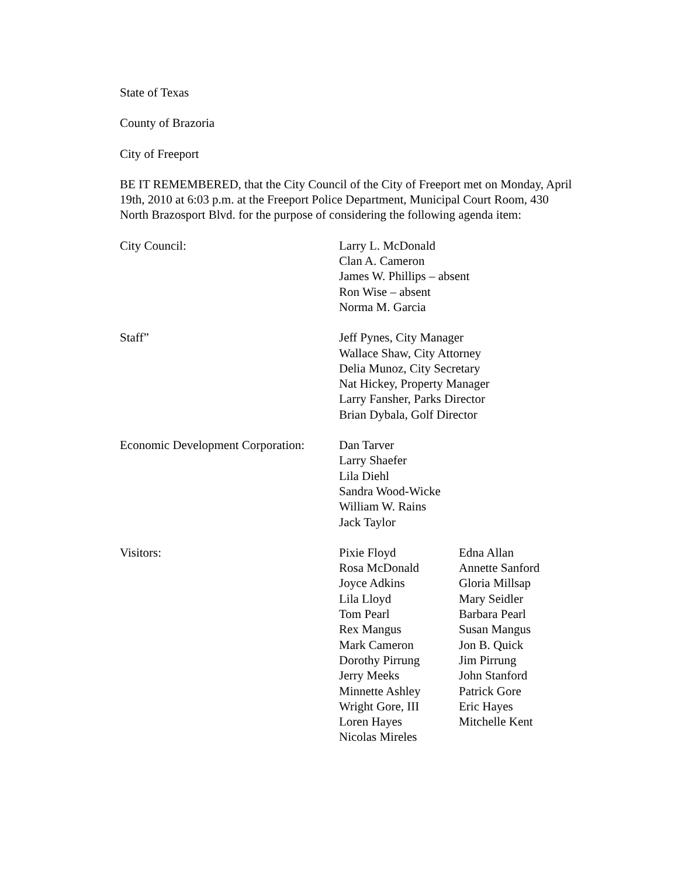State of Texas
County of Brazoria
City of Freeport
BE IT REMEMBERED, that the City Council of the City of Freeport met on Monday, April 19th, 2010 at 6:03 p.m. at the Freeport Police Department, Municipal Court Room, 430 North Brazosport Blvd. for the purpose of considering the following agenda item:
City Council: Larry L. McDonald
Clan A. Cameron
James W. Phillips – absent
Ron Wise – absent
Norma M. Garcia
Staff” Jeff Pynes, City Manager
Wallace Shaw, City Attorney
Delia Munoz, City Secretary
Nat Hickey, Property Manager
Larry Fansher, Parks Director
Brian Dybala, Golf Director
Economic Development Corporation:
Dan Tarver
Larry Shaefer
Lila Diehl
Sandra Wood-Wicke
William W. Rains
Jack Taylor
Visitors: Pixie Floyd
Rosa McDonald
Joyce Adkins
Lila Lloyd
Tom Pearl
Rex Mangus
Mark Cameron
Dorothy Pirrung
Jerry Meeks
Minnette Ashley
Wright Gore, III
Loren Hayes
Nicolas Mireles
Edna Allan
Annette Sanford
Gloria Millsap
Mary Seidler
Barbara Pearl
Susan Mangus
Jon B. Quick
Jim Pirrung
John Stanford
Patrick Gore
Eric Hayes
Mitchelle Kent